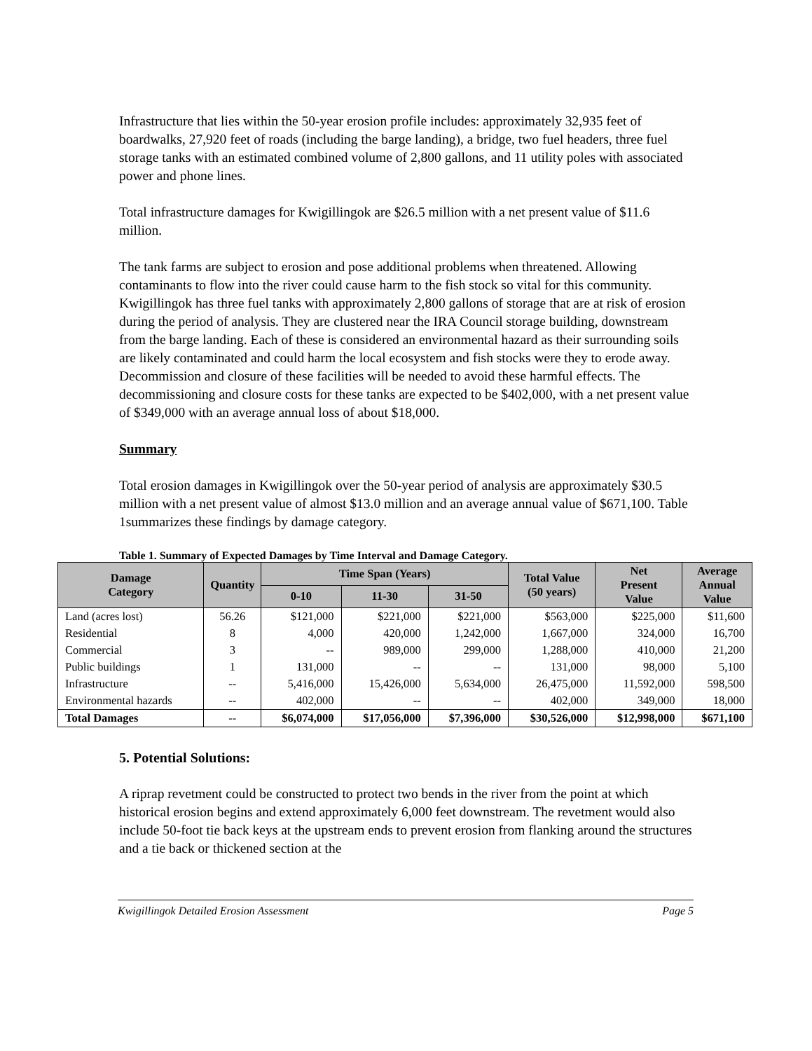Infrastructure that lies within the 50-year erosion profile includes: approximately 32,935 feet of boardwalks, 27,920 feet of roads (including the barge landing), a bridge, two fuel headers, three fuel storage tanks with an estimated combined volume of 2,800 gallons, and 11 utility poles with associated power and phone lines.
Total infrastructure damages for Kwigillingok are $26.5 million with a net present value of $11.6 million.
The tank farms are subject to erosion and pose additional problems when threatened. Allowing contaminants to flow into the river could cause harm to the fish stock so vital for this community. Kwigillingok has three fuel tanks with approximately 2,800 gallons of storage that are at risk of erosion during the period of analysis. They are clustered near the IRA Council storage building, downstream from the barge landing. Each of these is considered an environmental hazard as their surrounding soils are likely contaminated and could harm the local ecosystem and fish stocks were they to erode away. Decommission and closure of these facilities will be needed to avoid these harmful effects. The decommissioning and closure costs for these tanks are expected to be $402,000, with a net present value of $349,000 with an average annual loss of about $18,000.
Summary
Total erosion damages in Kwigillingok over the 50-year period of analysis are approximately $30.5 million with a net present value of almost $13.0 million and an average annual value of $671,100. Table 1summarizes these findings by damage category.
Table 1. Summary of Expected Damages by Time Interval and Damage Category.
| Damage Category | Quantity | Time Span (Years) | | | Total Value (50 years) | Net Present Value | Average Annual Value |
| --- | --- | --- | --- | --- | --- | --- | --- |
| | | 0-10 | 11-30 | 31-50 | | | |
| Land (acres lost) | 56.26 | $121,000 | $221,000 | $221,000 | $563,000 | $225,000 | $11,600 |
| Residential | 8 | 4,000 | 420,000 | 1,242,000 | 1,667,000 | 324,000 | 16,700 |
| Commercial | 3 | -- | 989,000 | 299,000 | 1,288,000 | 410,000 | 21,200 |
| Public buildings | 1 | 131,000 | -- | -- | 131,000 | 98,000 | 5,100 |
| Infrastructure | -- | 5,416,000 | 15,426,000 | 5,634,000 | 26,475,000 | 11,592,000 | 598,500 |
| Environmental hazards | -- | 402,000 | -- | -- | 402,000 | 349,000 | 18,000 |
| Total Damages | -- | $6,074,000 | $17,056,000 | $7,396,000 | $30,526,000 | $12,998,000 | $671,100 |
5. Potential Solutions:
A riprap revetment could be constructed to protect two bends in the river from the point at which historical erosion begins and extend approximately 6,000 feet downstream. The revetment would also include 50-foot tie back keys at the upstream ends to prevent erosion from flanking around the structures and a tie back or thickened section at the
Kwigillingok Detailed Erosion Assessment Page 5